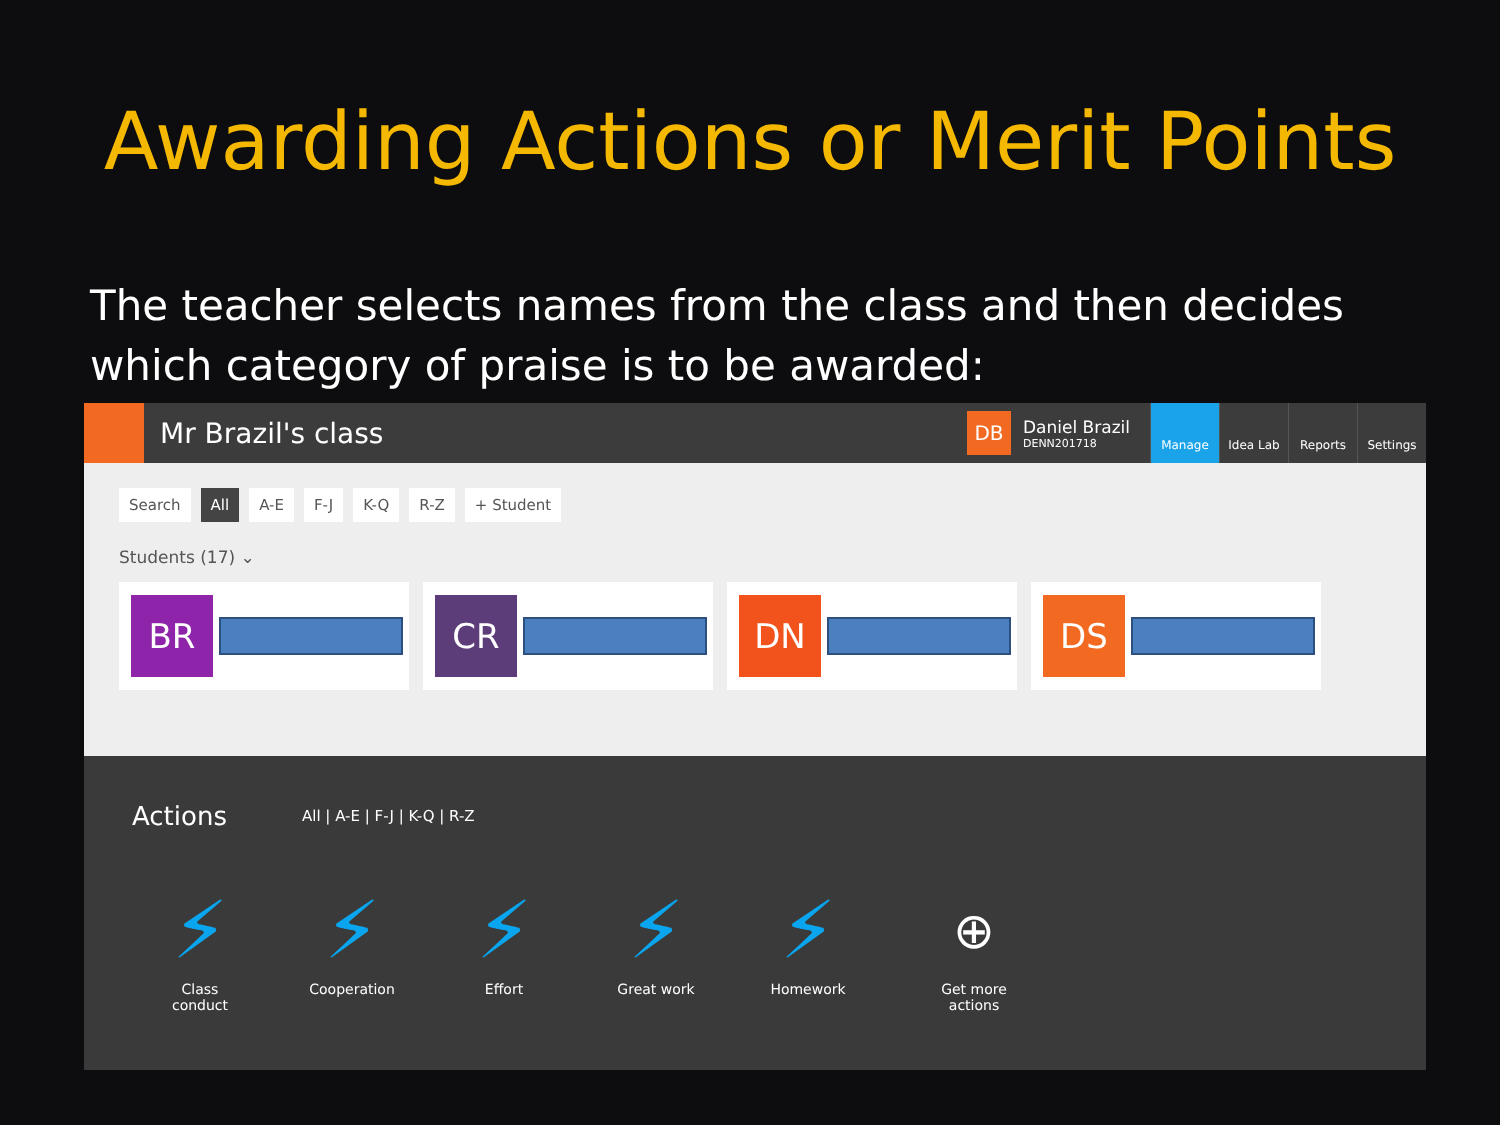Awarding Actions or Merit Points
The teacher selects names from the class and then decides which category of praise is to be awarded:
Mr Brazil's class
DB
Daniel Brazil
DENN201718
Manage Idea Lab Reports Settings
Search All A-E F-J K-Q R-Z + Student
Students (17) ⌄
BR CR DN DS
Actions All | A-E | F-J | K-Q | R-Z
⚡
Class conduct
⚡
Cooperation
⚡
Effort
⚡
Great work
⚡
Homework
⊕
Get more actions